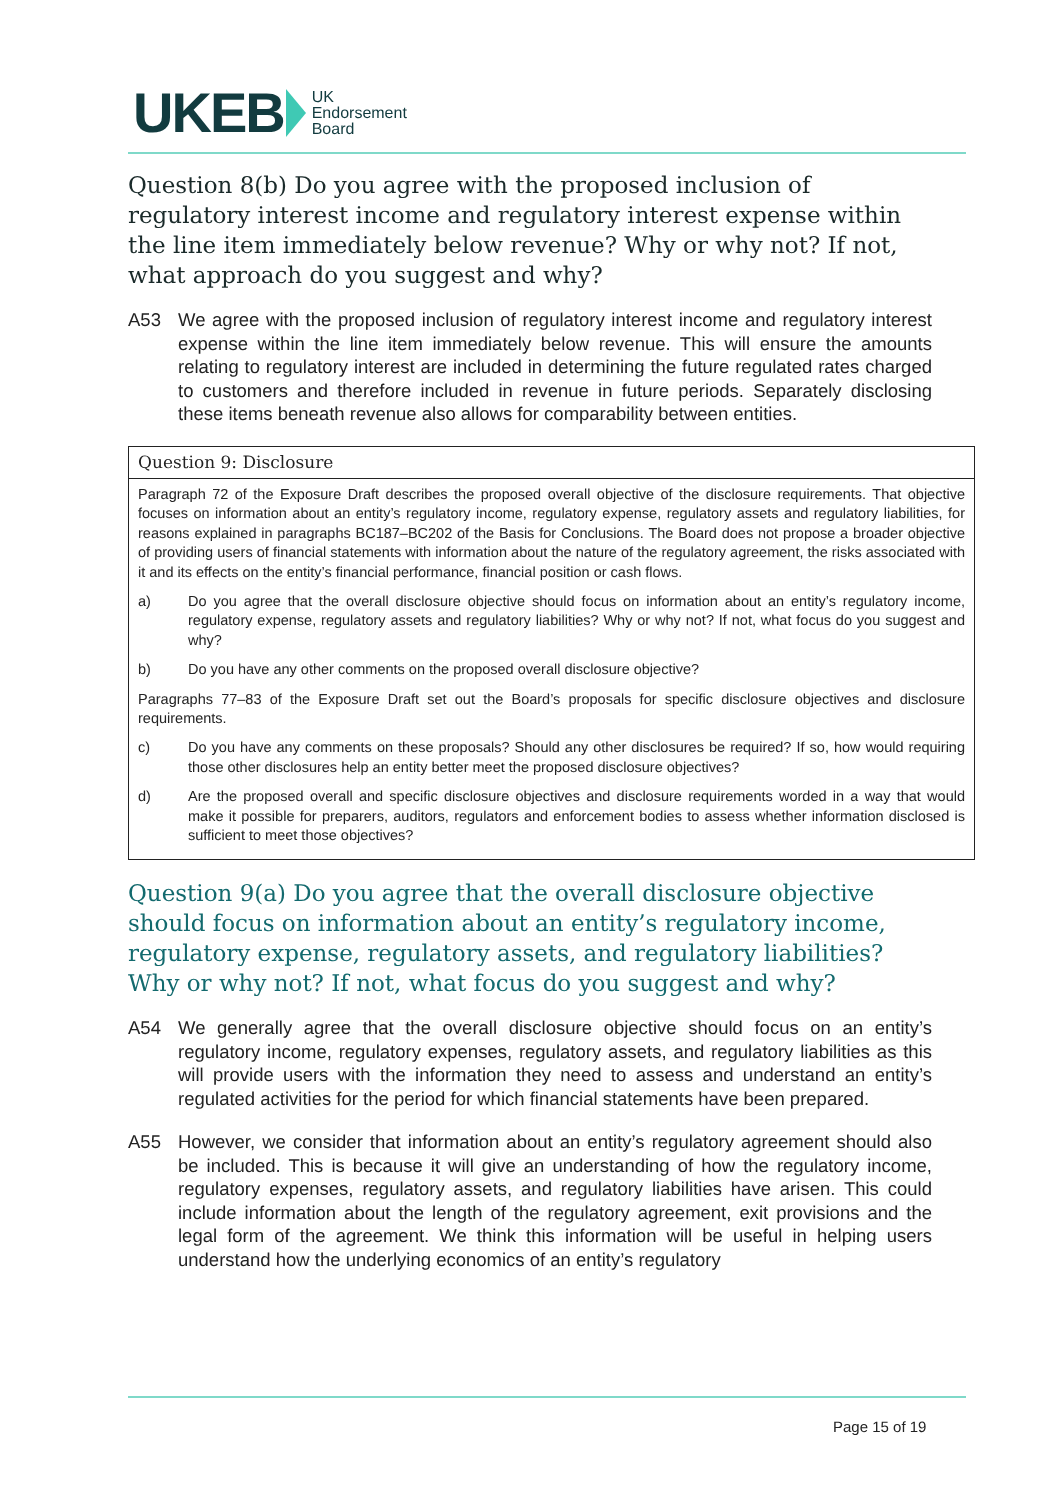UKEB UK
Endorsement
Board
Question 8(b) Do you agree with the proposed inclusion of regulatory interest income and regulatory interest expense within the line item immediately below revenue? Why or why not? If not, what approach do you suggest and why?
A53 We agree with the proposed inclusion of regulatory interest income and regulatory interest expense within the line item immediately below revenue. This will ensure the amounts relating to regulatory interest are included in determining the future regulated rates charged to customers and therefore included in revenue in future periods. Separately disclosing these items beneath revenue also allows for comparability between entities.
Question 9: Disclosure
Paragraph 72 of the Exposure Draft describes the proposed overall objective of the disclosure requirements. That objective focuses on information about an entity’s regulatory income, regulatory expense, regulatory assets and regulatory liabilities, for reasons explained in paragraphs BC187–BC202 of the Basis for Conclusions. The Board does not propose a broader objective of providing users of financial statements with information about the nature of the regulatory agreement, the risks associated with it and its effects on the entity’s financial performance, financial position or cash flows.
a) Do you agree that the overall disclosure objective should focus on information about an entity’s regulatory income, regulatory expense, regulatory assets and regulatory liabilities? Why or why not? If not, what focus do you suggest and why?
b) Do you have any other comments on the proposed overall disclosure objective?
Paragraphs 77–83 of the Exposure Draft set out the Board’s proposals for specific disclosure objectives and disclosure requirements.
c) Do you have any comments on these proposals? Should any other disclosures be required? If so, how would requiring those other disclosures help an entity better meet the proposed disclosure objectives?
d) Are the proposed overall and specific disclosure objectives and disclosure requirements worded in a way that would make it possible for preparers, auditors, regulators and enforcement bodies to assess whether information disclosed is sufficient to meet those objectives?
Question 9(a) Do you agree that the overall disclosure objective should focus on information about an entity’s regulatory income, regulatory expense, regulatory assets, and regulatory liabilities? Why or why not? If not, what focus do you suggest and why?
A54 We generally agree that the overall disclosure objective should focus on an entity’s regulatory income, regulatory expenses, regulatory assets, and regulatory liabilities as this will provide users with the information they need to assess and understand an entity’s regulated activities for the period for which financial statements have been prepared.
A55 However, we consider that information about an entity’s regulatory agreement should also be included. This is because it will give an understanding of how the regulatory income, regulatory expenses, regulatory assets, and regulatory liabilities have arisen. This could include information about the length of the regulatory agreement, exit provisions and the legal form of the agreement. We think this information will be useful in helping users understand how the underlying economics of an entity’s regulatory
Page 15 of 19